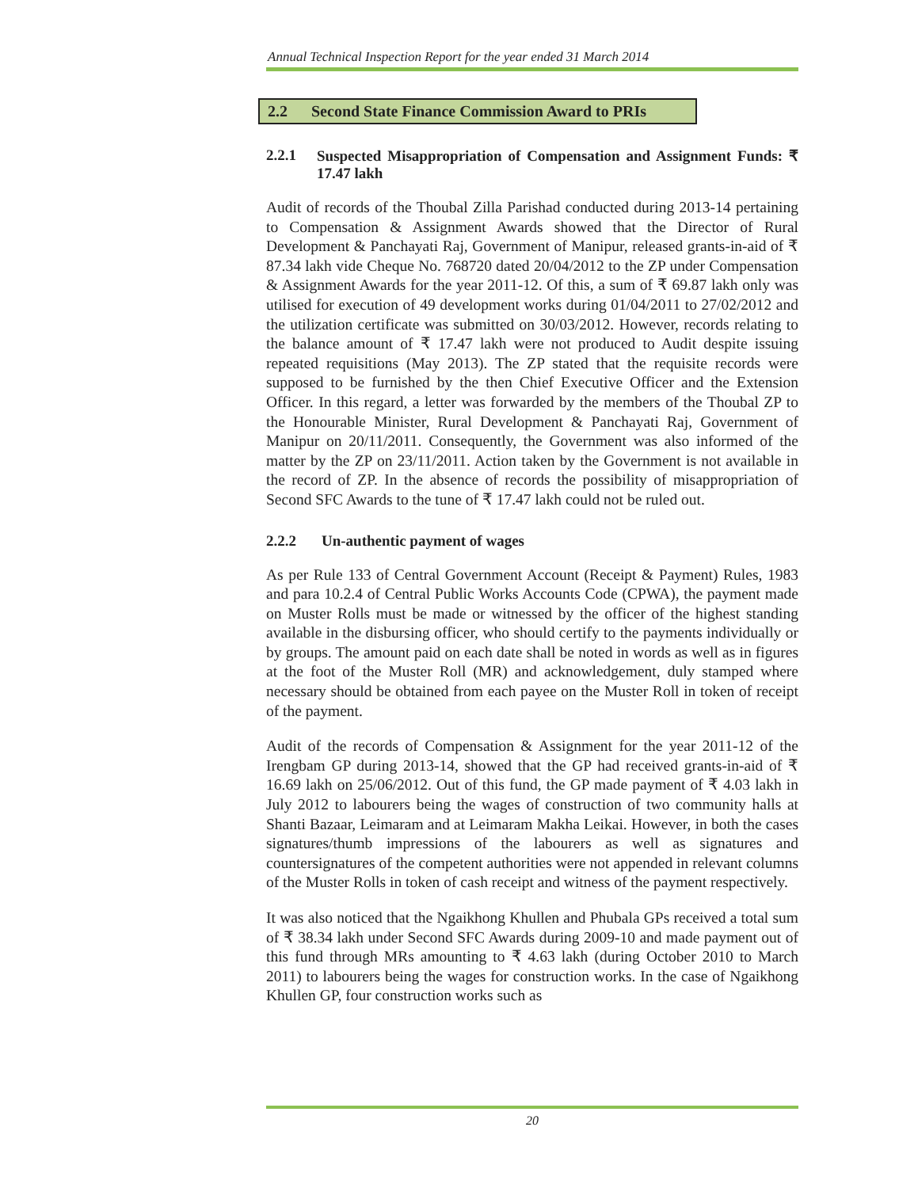Annual Technical Inspection Report for the year ended 31 March 2014
2.2 Second State Finance Commission Award to PRIs
2.2.1 Suspected Misappropriation of Compensation and Assignment Funds: ₹ 17.47 lakh
Audit of records of the Thoubal Zilla Parishad conducted during 2013-14 pertaining to Compensation & Assignment Awards showed that the Director of Rural Development & Panchayati Raj, Government of Manipur, released grants-in-aid of ₹ 87.34 lakh vide Cheque No. 768720 dated 20/04/2012 to the ZP under Compensation & Assignment Awards for the year 2011-12. Of this, a sum of ₹ 69.87 lakh only was utilised for execution of 49 development works during 01/04/2011 to 27/02/2012 and the utilization certificate was submitted on 30/03/2012. However, records relating to the balance amount of ₹ 17.47 lakh were not produced to Audit despite issuing repeated requisitions (May 2013). The ZP stated that the requisite records were supposed to be furnished by the then Chief Executive Officer and the Extension Officer. In this regard, a letter was forwarded by the members of the Thoubal ZP to the Honourable Minister, Rural Development & Panchayati Raj, Government of Manipur on 20/11/2011. Consequently, the Government was also informed of the matter by the ZP on 23/11/2011. Action taken by the Government is not available in the record of ZP. In the absence of records the possibility of misappropriation of Second SFC Awards to the tune of ₹ 17.47 lakh could not be ruled out.
2.2.2 Un-authentic payment of wages
As per Rule 133 of Central Government Account (Receipt & Payment) Rules, 1983 and para 10.2.4 of Central Public Works Accounts Code (CPWA), the payment made on Muster Rolls must be made or witnessed by the officer of the highest standing available in the disbursing officer, who should certify to the payments individually or by groups. The amount paid on each date shall be noted in words as well as in figures at the foot of the Muster Roll (MR) and acknowledgement, duly stamped where necessary should be obtained from each payee on the Muster Roll in token of receipt of the payment.
Audit of the records of Compensation & Assignment for the year 2011-12 of the Irengbam GP during 2013-14, showed that the GP had received grants-in-aid of ₹ 16.69 lakh on 25/06/2012. Out of this fund, the GP made payment of ₹ 4.03 lakh in July 2012 to labourers being the wages of construction of two community halls at Shanti Bazaar, Leimaram and at Leimaram Makha Leikai. However, in both the cases signatures/thumb impressions of the labourers as well as signatures and countersignatures of the competent authorities were not appended in relevant columns of the Muster Rolls in token of cash receipt and witness of the payment respectively.
It was also noticed that the Ngaikhong Khullen and Phubala GPs received a total sum of ₹ 38.34 lakh under Second SFC Awards during 2009-10 and made payment out of this fund through MRs amounting to ₹ 4.63 lakh (during October 2010 to March 2011) to labourers being the wages for construction works. In the case of Ngaikhong Khullen GP, four construction works such as
20